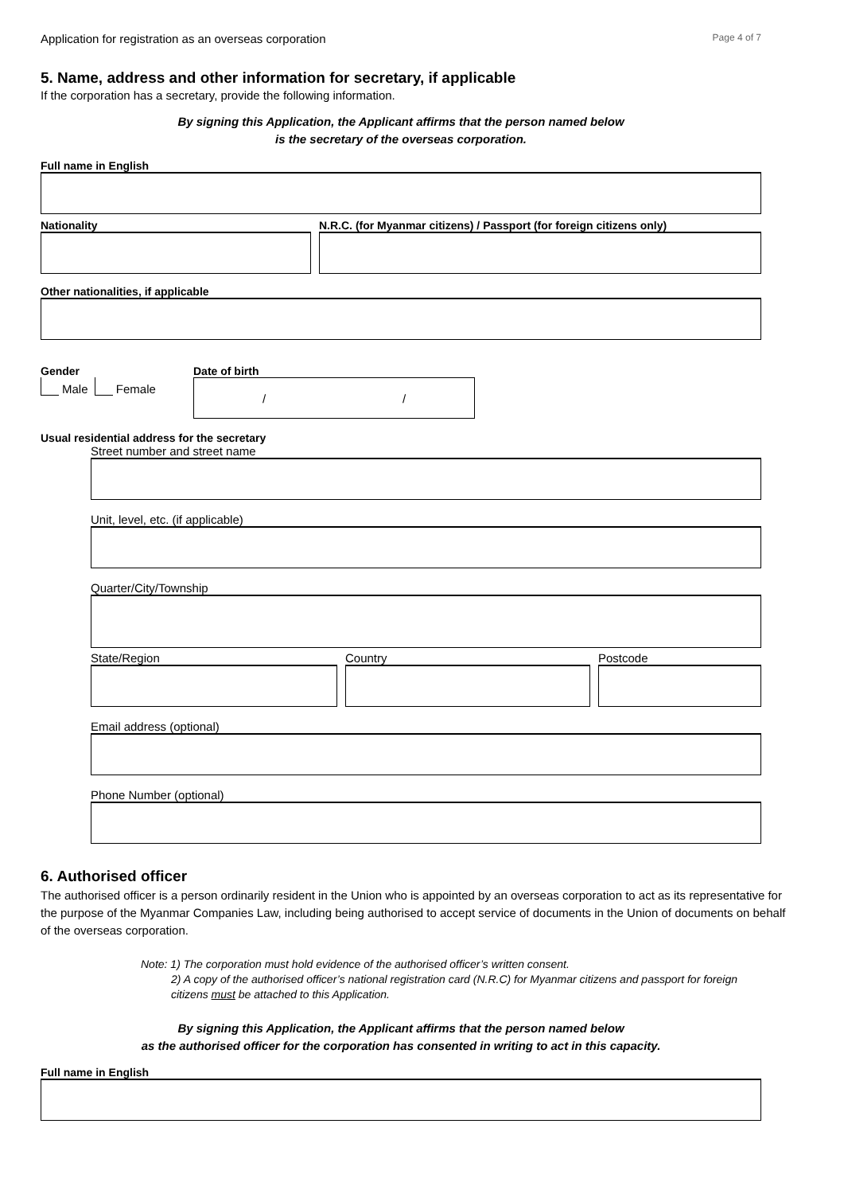Application for registration as an overseas corporation Page 4 of 7
5. Name, address and other information for secretary, if applicable
If the corporation has a secretary, provide the following information.
By signing this Application, the Applicant affirms that the person named below
is the secretary of the overseas corporation.
Full name in English
Nationality N.R.C. (for Myanmar citizens) / Passport (for foreign citizens only)
Other nationalities, if applicable
Gender
Male Female
Date of birth
/ /
Usual residential address for the secretary
Street number and street name
Unit, level, etc. (if applicable)
Quarter/City/Township
State/Region Country Postcode
Email address (optional)
Phone Number (optional)
6. Authorised officer
The authorised officer is a person ordinarily resident in the Union who is appointed by an overseas corporation to act as its representative for the purpose of the Myanmar Companies Law, including being authorised to accept service of documents in the Union of documents on behalf of the overseas corporation.
Note: 1) The corporation must hold evidence of the authorised officer’s written consent.
2) A copy of the authorised officer’s national registration card (N.R.C) for Myanmar citizens and passport for foreign citizens must be attached to this Application.
By signing this Application, the Applicant affirms that the person named below
as the authorised officer for the corporation has consented in writing to act in this capacity.
Full name in English